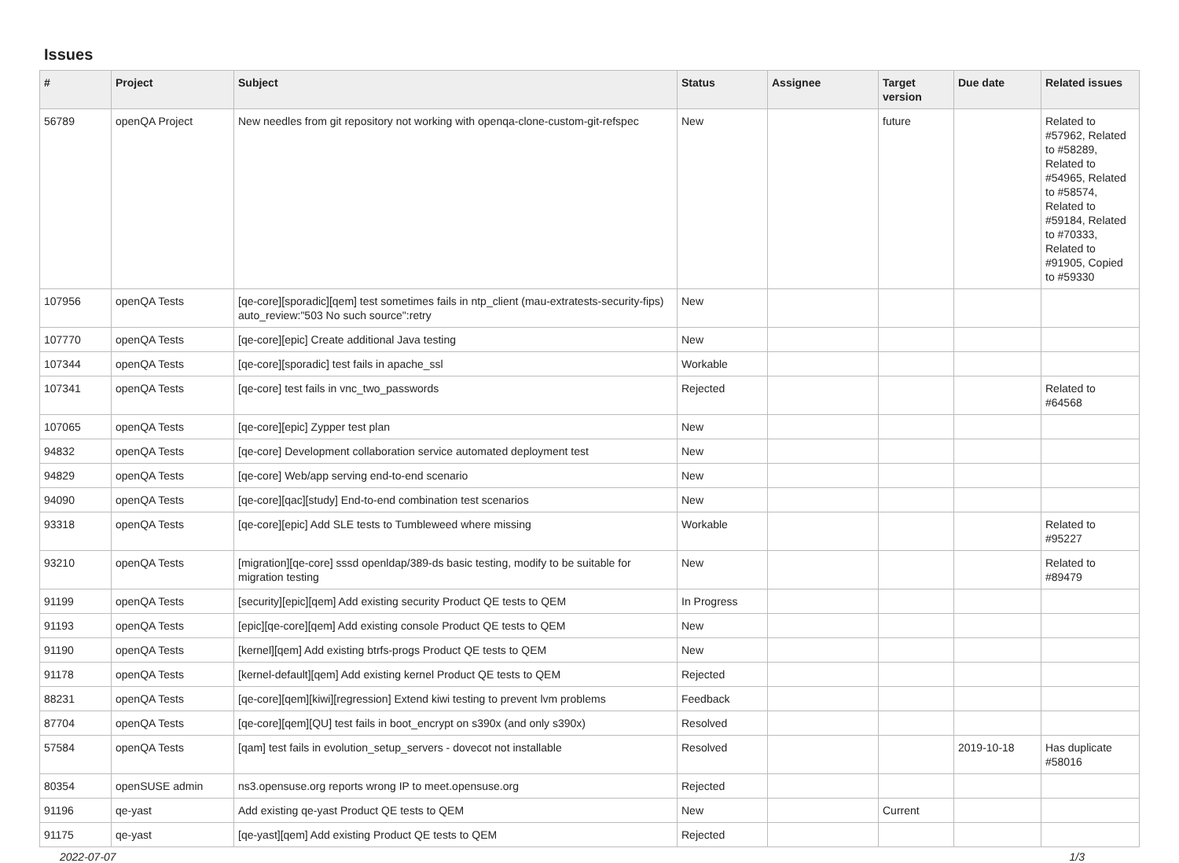Issues
| # | Project | Subject | Status | Assignee | Target version | Due date | Related issues |
| --- | --- | --- | --- | --- | --- | --- | --- |
| 56789 | openQA Project | New needles from git repository not working with openqa-clone-custom-git-refspec | New | | future | | Related to #57962, Related to #58289, Related to #54965, Related to #58574, Related to #59184, Related to #70333, Related to #91905, Copied to #59330 |
| 107956 | openQA Tests | [qe-core][sporadic][qem] test sometimes fails in ntp_client (mau-extratests-security-fips) auto_review:"503 No such source":retry | New | | | | |
| 107770 | openQA Tests | [qe-core][epic] Create additional Java testing | New | | | | |
| 107344 | openQA Tests | [qe-core][sporadic] test fails in apache_ssl | Workable | | | | |
| 107341 | openQA Tests | [qe-core] test fails in vnc_two_passwords | Rejected | | | | Related to #64568 |
| 107065 | openQA Tests | [qe-core][epic] Zypper test plan | New | | | | |
| 94832 | openQA Tests | [qe-core] Development collaboration service automated deployment test | New | | | | |
| 94829 | openQA Tests | [qe-core] Web/app serving end-to-end scenario | New | | | | |
| 94090 | openQA Tests | [qe-core][qac][study] End-to-end combination test scenarios | New | | | | |
| 93318 | openQA Tests | [qe-core][epic] Add SLE tests to Tumbleweed where missing | Workable | | | | Related to #95227 |
| 93210 | openQA Tests | [migration][qe-core] sssd openldap/389-ds basic testing, modify to be suitable for migration testing | New | | | | Related to #89479 |
| 91199 | openQA Tests | [security][epic][qem] Add existing security Product QE tests to QEM | In Progress | | | | |
| 91193 | openQA Tests | [epic][qe-core][qem] Add existing console Product QE tests to QEM | New | | | | |
| 91190 | openQA Tests | [kernel][qem] Add existing btrfs-progs Product QE tests to QEM | New | | | | |
| 91178 | openQA Tests | [kernel-default][qem] Add existing kernel Product QE tests to QEM | Rejected | | | | |
| 88231 | openQA Tests | [qe-core][qem][kiwi][regression] Extend kiwi testing to prevent lvm problems | Feedback | | | | |
| 87704 | openQA Tests | [qe-core][qem][QU] test fails in boot_encrypt on s390x (and only s390x) | Resolved | | | | |
| 57584 | openQA Tests | [qam] test fails in evolution_setup_servers - dovecot not installable | Resolved | | | 2019-10-18 | Has duplicate #58016 |
| 80354 | openSUSE admin | ns3.opensuse.org reports wrong IP to meet.opensuse.org | Rejected | | | | |
| 91196 | qe-yast | Add existing qe-yast Product QE tests to QEM | New | | Current | | |
| 91175 | qe-yast | [qe-yast][qem] Add existing Product QE tests to QEM | Rejected | | | | |
2022-07-07 1/3